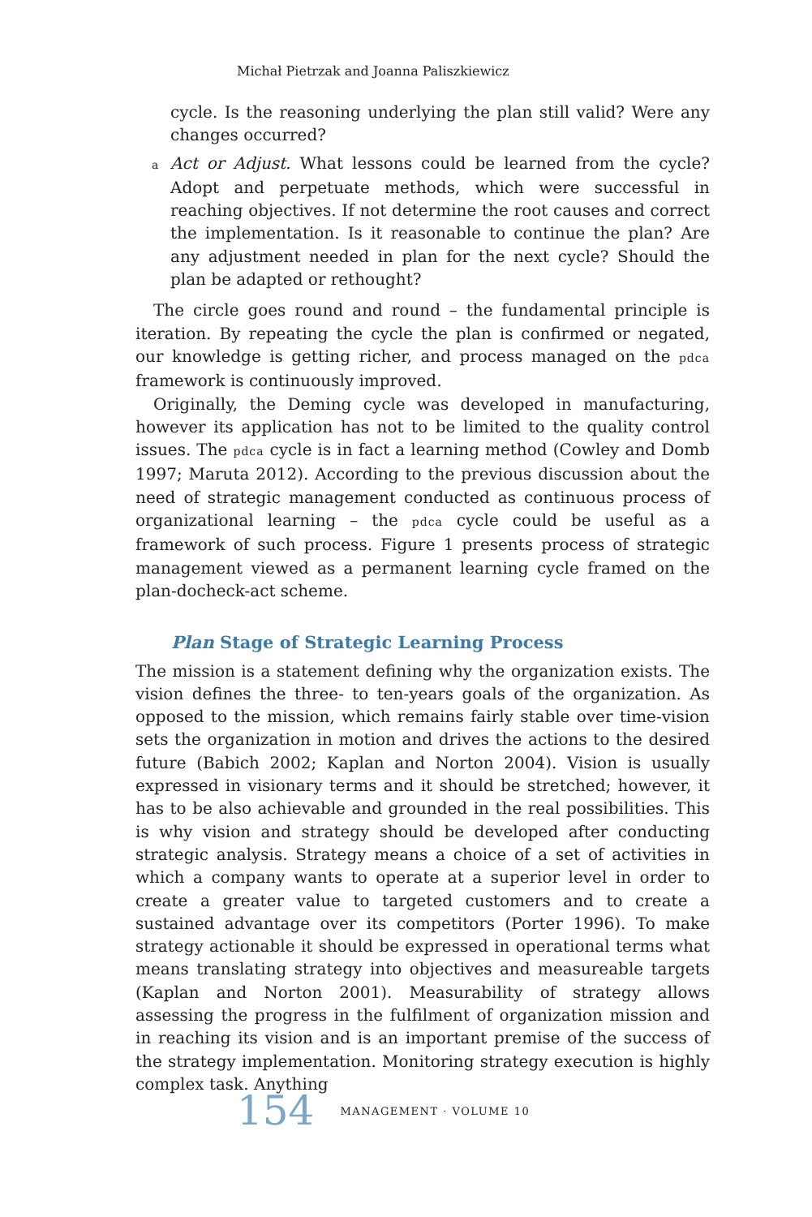Michał Pietrzak and Joanna Paliszkiewicz
cycle. Is the reasoning underlying the plan still valid? Were any changes occurred?
a Act or Adjust. What lessons could be learned from the cycle? Adopt and perpetuate methods, which were successful in reaching objectives. If not determine the root causes and correct the implementation. Is it reasonable to continue the plan? Are any adjustment needed in plan for the next cycle? Should the plan be adapted or rethought?
The circle goes round and round – the fundamental principle is iteration. By repeating the cycle the plan is confirmed or negated, our knowledge is getting richer, and process managed on the pdca framework is continuously improved.
Originally, the Deming cycle was developed in manufacturing, however its application has not to be limited to the quality control issues. The pdca cycle is in fact a learning method (Cowley and Domb 1997; Maruta 2012). According to the previous discussion about the need of strategic management conducted as continuous process of organizational learning – the pdca cycle could be useful as a framework of such process. Figure 1 presents process of strategic management viewed as a permanent learning cycle framed on the plan-docheck-act scheme.
Plan Stage of Strategic Learning Process
The mission is a statement defining why the organization exists. The vision defines the three- to ten-years goals of the organization. As opposed to the mission, which remains fairly stable over time-vision sets the organization in motion and drives the actions to the desired future (Babich 2002; Kaplan and Norton 2004). Vision is usually expressed in visionary terms and it should be stretched; however, it has to be also achievable and grounded in the real possibilities. This is why vision and strategy should be developed after conducting strategic analysis. Strategy means a choice of a set of activities in which a company wants to operate at a superior level in order to create a greater value to targeted customers and to create a sustained advantage over its competitors (Porter 1996). To make strategy actionable it should be expressed in operational terms what means translating strategy into objectives and measureable targets (Kaplan and Norton 2001). Measurability of strategy allows assessing the progress in the fulfilment of organization mission and in reaching its vision and is an important premise of the success of the strategy implementation. Monitoring strategy execution is highly complex task. Anything
154 MANAGEMENT · VOLUME 10